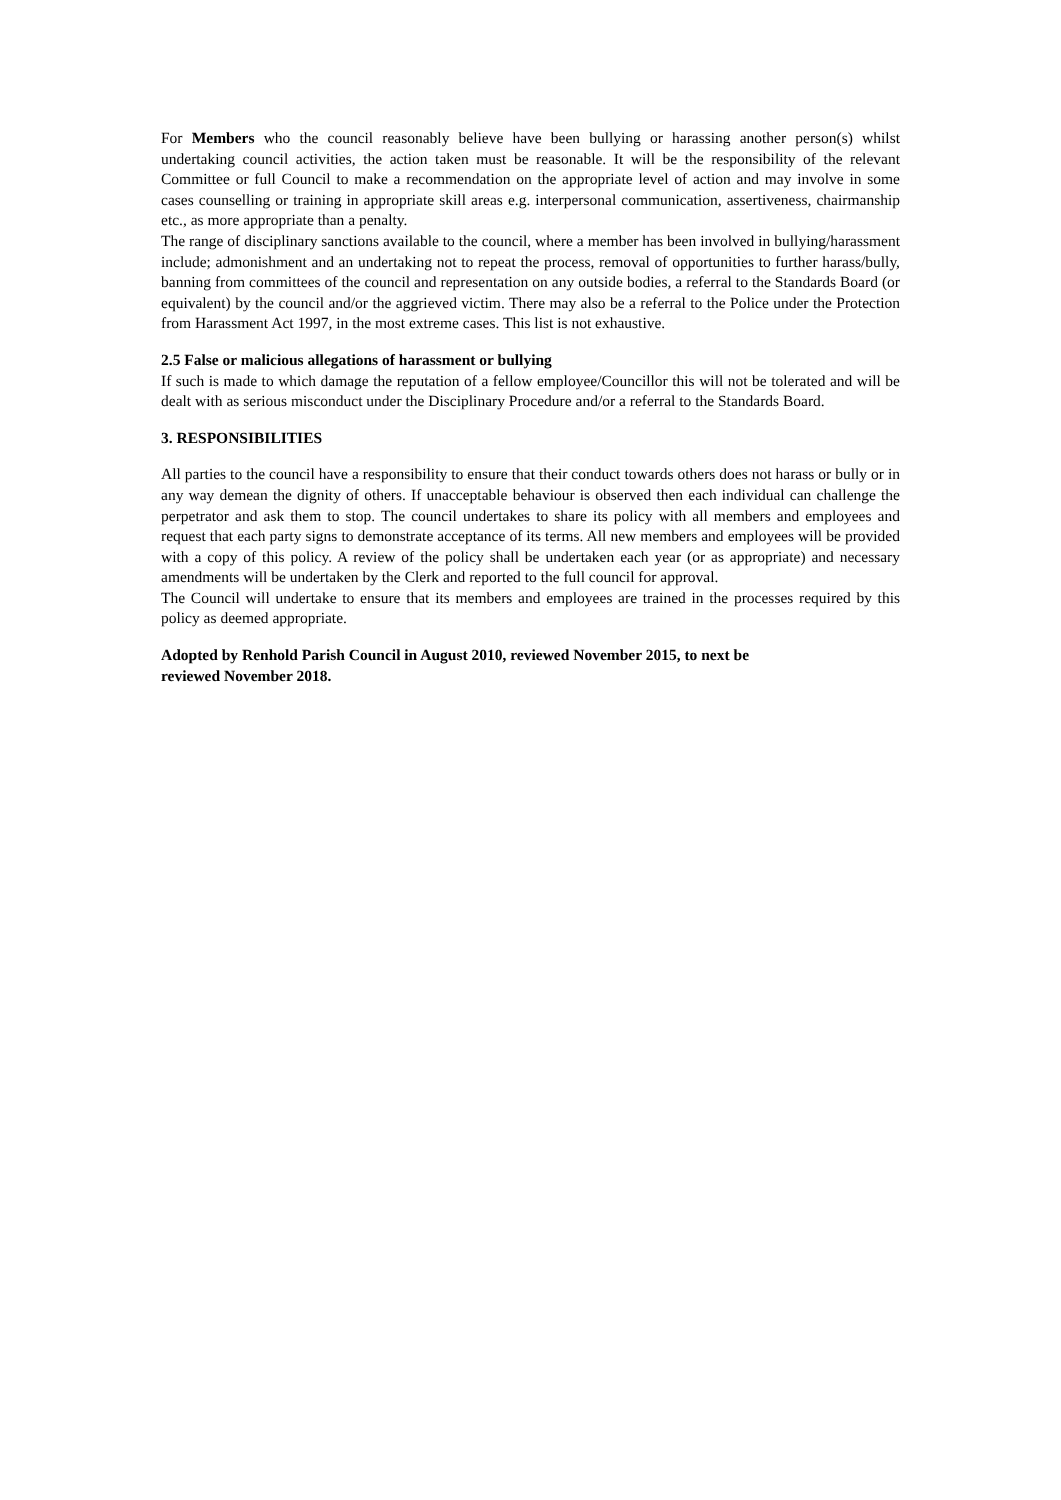For Members who the council reasonably believe have been bullying or harassing another person(s) whilst undertaking council activities, the action taken must be reasonable. It will be the responsibility of the relevant Committee or full Council to make a recommendation on the appropriate level of action and may involve in some cases counselling or training in appropriate skill areas e.g. interpersonal communication, assertiveness, chairmanship etc., as more appropriate than a penalty.
The range of disciplinary sanctions available to the council, where a member has been involved in bullying/harassment include; admonishment and an undertaking not to repeat the process, removal of opportunities to further harass/bully, banning from committees of the council and representation on any outside bodies, a referral to the Standards Board (or equivalent) by the council and/or the aggrieved victim. There may also be a referral to the Police under the Protection from Harassment Act 1997, in the most extreme cases. This list is not exhaustive.
2.5 False or malicious allegations of harassment or bullying
If such is made to which damage the reputation of a fellow employee/Councillor this will not be tolerated and will be dealt with as serious misconduct under the Disciplinary Procedure and/or a referral to the Standards Board.
3. RESPONSIBILITIES
All parties to the council have a responsibility to ensure that their conduct towards others does not harass or bully or in any way demean the dignity of others. If unacceptable behaviour is observed then each individual can challenge the perpetrator and ask them to stop. The council undertakes to share its policy with all members and employees and request that each party signs to demonstrate acceptance of its terms. All new members and employees will be provided with a copy of this policy. A review of the policy shall be undertaken each year (or as appropriate) and necessary amendments will be undertaken by the Clerk and reported to the full council for approval.
The Council will undertake to ensure that its members and employees are trained in the processes required by this policy as deemed appropriate.
Adopted by Renhold Parish Council in August 2010, reviewed November 2015, to next be
reviewed November 2018.